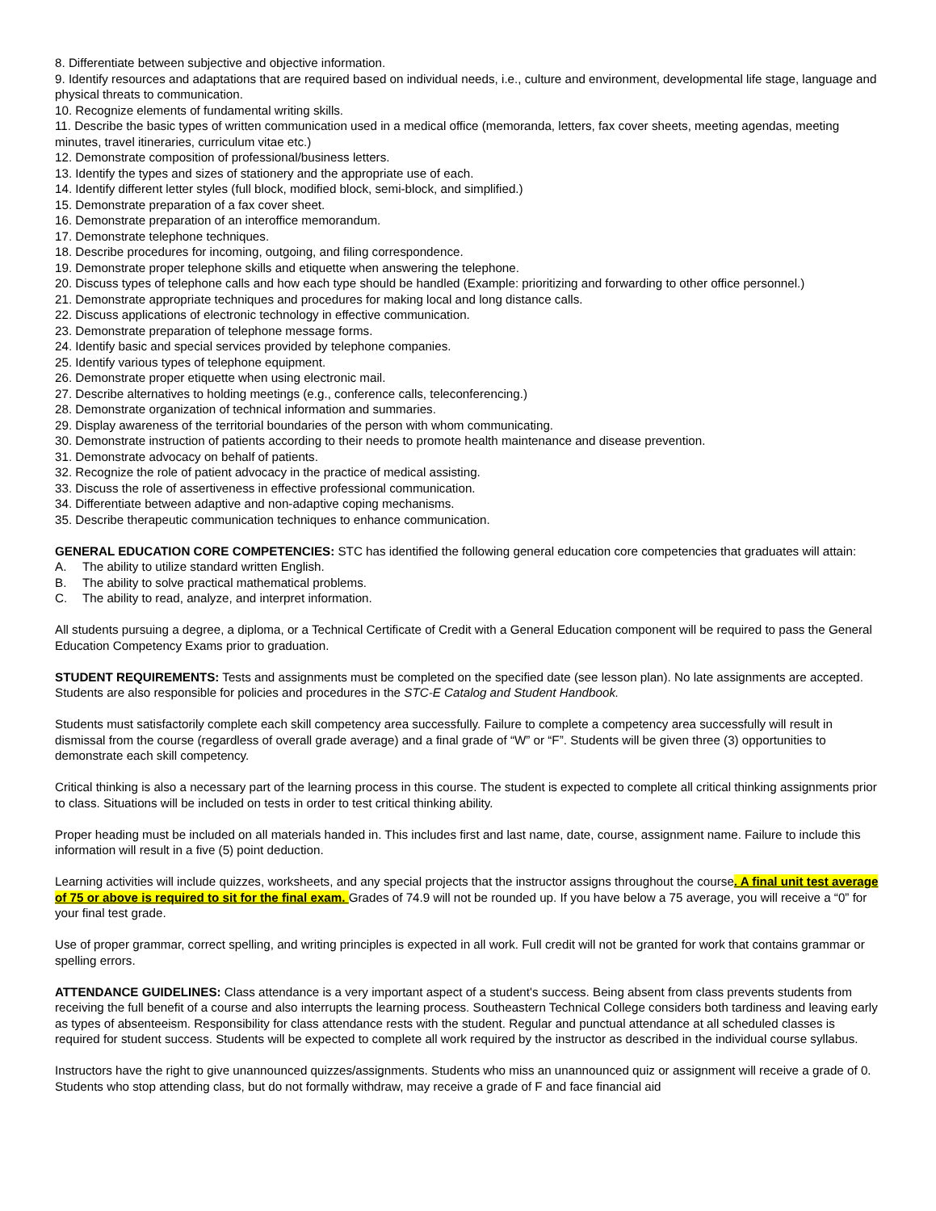8. Differentiate between subjective and objective information.
9. Identify resources and adaptations that are required based on individual needs, i.e., culture and environment, developmental life stage, language and physical threats to communication.
10. Recognize elements of fundamental writing skills.
11. Describe the basic types of written communication used in a medical office (memoranda, letters, fax cover sheets, meeting agendas, meeting minutes, travel itineraries, curriculum vitae etc.)
12. Demonstrate composition of professional/business letters.
13. Identify the types and sizes of stationery and the appropriate use of each.
14. Identify different letter styles (full block, modified block, semi-block, and simplified.)
15. Demonstrate preparation of a fax cover sheet.
16. Demonstrate preparation of an interoffice memorandum.
17. Demonstrate telephone techniques.
18. Describe procedures for incoming, outgoing, and filing correspondence.
19. Demonstrate proper telephone skills and etiquette when answering the telephone.
20. Discuss types of telephone calls and how each type should be handled (Example: prioritizing and forwarding to other office personnel.)
21. Demonstrate appropriate techniques and procedures for making local and long distance calls.
22. Discuss applications of electronic technology in effective communication.
23. Demonstrate preparation of telephone message forms.
24. Identify basic and special services provided by telephone companies.
25. Identify various types of telephone equipment.
26. Demonstrate proper etiquette when using electronic mail.
27. Describe alternatives to holding meetings (e.g., conference calls, teleconferencing.)
28. Demonstrate organization of technical information and summaries.
29. Display awareness of the territorial boundaries of the person with whom communicating.
30. Demonstrate instruction of patients according to their needs to promote health maintenance and disease prevention.
31. Demonstrate advocacy on behalf of patients.
32. Recognize the role of patient advocacy in the practice of medical assisting.
33. Discuss the role of assertiveness in effective professional communication.
34. Differentiate between adaptive and non-adaptive coping mechanisms.
35. Describe therapeutic communication techniques to enhance communication.
GENERAL EDUCATION CORE COMPETENCIES: STC has identified the following general education core competencies that graduates will attain:
A. The ability to utilize standard written English.
B. The ability to solve practical mathematical problems.
C. The ability to read, analyze, and interpret information.
All students pursuing a degree, a diploma, or a Technical Certificate of Credit with a General Education component will be required to pass the General Education Competency Exams prior to graduation.
STUDENT REQUIREMENTS: Tests and assignments must be completed on the specified date (see lesson plan). No late assignments are accepted. Students are also responsible for policies and procedures in the STC-E Catalog and Student Handbook.
Students must satisfactorily complete each skill competency area successfully. Failure to complete a competency area successfully will result in dismissal from the course (regardless of overall grade average) and a final grade of “W” or “F”. Students will be given three (3) opportunities to demonstrate each skill competency.
Critical thinking is also a necessary part of the learning process in this course. The student is expected to complete all critical thinking assignments prior to class. Situations will be included on tests in order to test critical thinking ability.
Proper heading must be included on all materials handed in. This includes first and last name, date, course, assignment name. Failure to include this information will result in a five (5) point deduction.
Learning activities will include quizzes, worksheets, and any special projects that the instructor assigns throughout the course. A final unit test average of 75 or above is required to sit for the final exam. Grades of 74.9 will not be rounded up. If you have below a 75 average, you will receive a “0” for your final test grade.
Use of proper grammar, correct spelling, and writing principles is expected in all work. Full credit will not be granted for work that contains grammar or spelling errors.
ATTENDANCE GUIDELINES: Class attendance is a very important aspect of a student's success. Being absent from class prevents students from receiving the full benefit of a course and also interrupts the learning process. Southeastern Technical College considers both tardiness and leaving early as types of absenteeism. Responsibility for class attendance rests with the student. Regular and punctual attendance at all scheduled classes is required for student success. Students will be expected to complete all work required by the instructor as described in the individual course syllabus.
Instructors have the right to give unannounced quizzes/assignments. Students who miss an unannounced quiz or assignment will receive a grade of 0. Students who stop attending class, but do not formally withdraw, may receive a grade of F and face financial aid